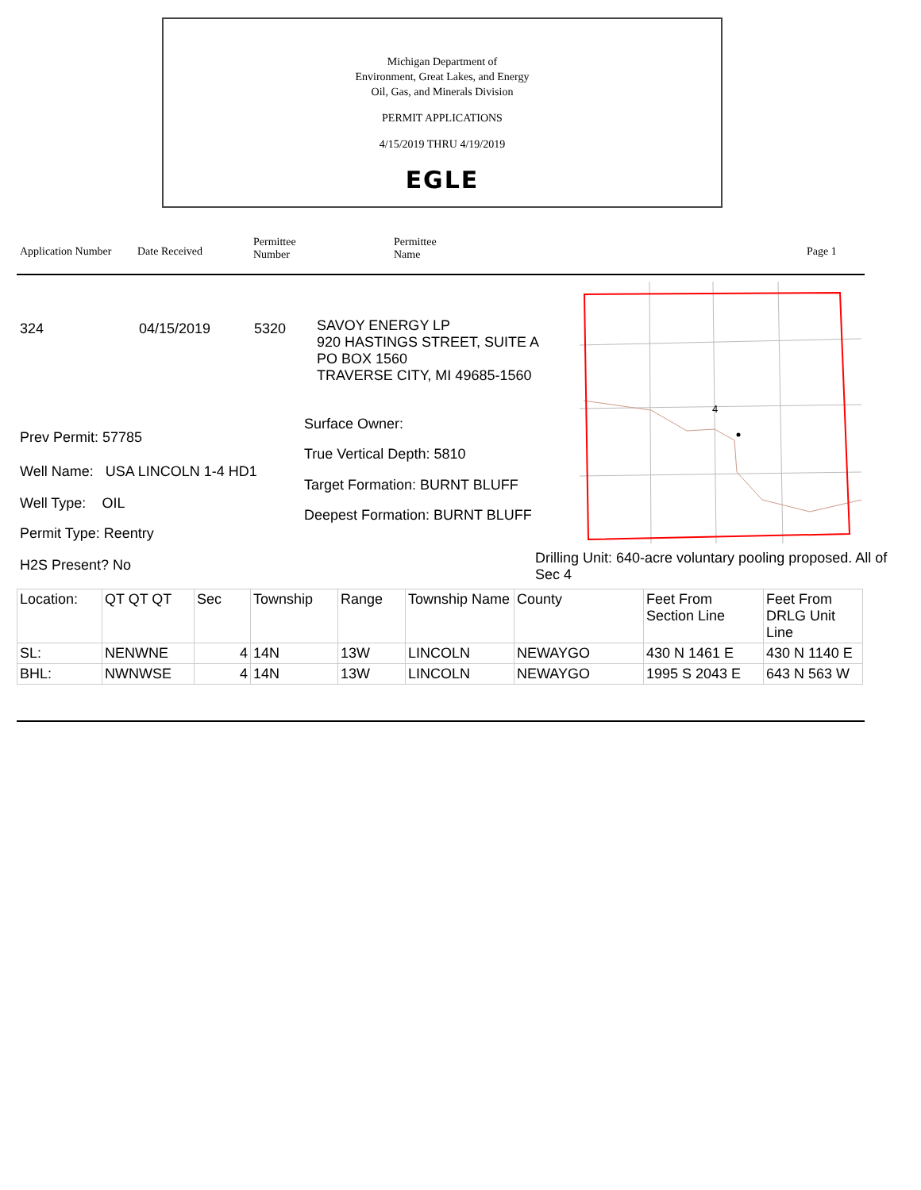Michigan Department of
Environment, Great Lakes, and Energy
Oil, Gas, and Minerals Division
PERMIT APPLICATIONS
4/15/2019 THRU 4/19/2019
EGLE
Application Number
Date Received
Permittee
Number
Permittee
Name
Page 1
324 04/15/2019 5320
SAVOY ENERGY LP
920 HASTINGS STREET, SUITE A
PO BOX 1560
TRAVERSE CITY, MI 49685-1560
Prev Permit: 57785
Well Name: USA LINCOLN 1-4 HD1
Well Type: OIL
Permit Type: Reentry
H2S Present? No
Surface Owner:
True Vertical Depth: 5810
Target Formation: BURNT BLUFF
Deepest Formation: BURNT BLUFF
4
Drilling Unit: 640-acre voluntary pooling proposed. All of Sec 4
| Location: | QT QT QT | Sec | Township | Range | Township Name | County | Feet From Section Line | Feet From DRLG Unit Line |
| SL: | NENWNE | 4 | 14N | 13W | LINCOLN | NEWAYGO | 430 N 1461 E | 430 N 1140 E |
| BHL: | NWNWSE | 4 | 14N | 13W | LINCOLN | NEWAYGO | 1995 S 2043 E | 643 N 563 W |